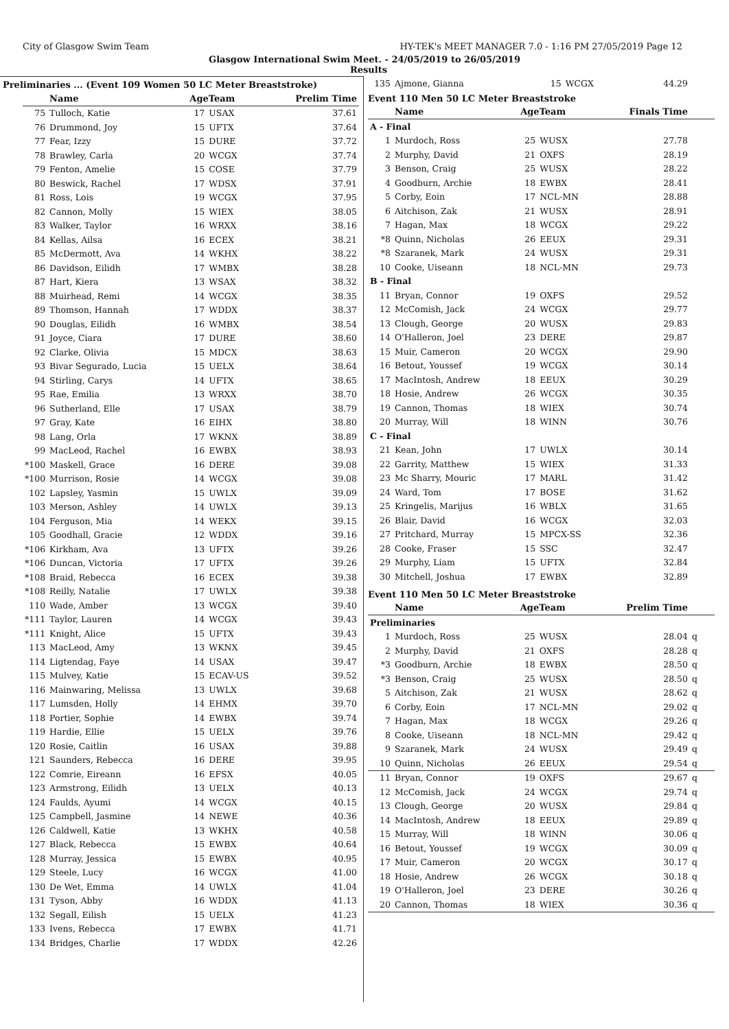City of Glasgow Swim Team HY-TEK's MEET MANAGER 7.0 - 1:16 PM 27/05/2019 Page 12
Glasgow International Swim Meet. - 24/05/2019 to 26/05/2019
Results
Preliminaries ... (Event 109 Women 50 LC Meter Breaststroke)
| | Name | AgeTeam | | Prelim Time |
| --- | --- | --- | --- | --- |
| 75 | Tulloch, Katie | 17 | USAX | 37.61 |
| 76 | Drummond, Joy | 15 | UFTX | 37.64 |
| 77 | Fear, Izzy | 15 | DURE | 37.72 |
| 78 | Brawley, Carla | 20 | WCGX | 37.74 |
| 79 | Fenton, Amelie | 15 | COSE | 37.79 |
| 80 | Beswick, Rachel | 17 | WDSX | 37.91 |
| 81 | Ross, Lois | 19 | WCGX | 37.95 |
| 82 | Cannon, Molly | 15 | WIEX | 38.05 |
| 83 | Walker, Taylor | 16 | WRXX | 38.16 |
| 84 | Kellas, Ailsa | 16 | ECEX | 38.21 |
| 85 | McDermott, Ava | 14 | WKHX | 38.22 |
| 86 | Davidson, Eilidh | 17 | WMBX | 38.28 |
| 87 | Hart, Kiera | 13 | WSAX | 38.32 |
| 88 | Muirhead, Remi | 14 | WCGX | 38.35 |
| 89 | Thomson, Hannah | 17 | WDDX | 38.37 |
| 90 | Douglas, Eilidh | 16 | WMBX | 38.54 |
| 91 | Joyce, Ciara | 17 | DURE | 38.60 |
| 92 | Clarke, Olivia | 15 | MDCX | 38.63 |
| 93 | Bivar Segurado, Lucia | 15 | UELX | 38.64 |
| 94 | Stirling, Carys | 14 | UFTX | 38.65 |
| 95 | Rae, Emilia | 13 | WRXX | 38.70 |
| 96 | Sutherland, Elle | 17 | USAX | 38.79 |
| 97 | Gray, Kate | 16 | EIHX | 38.80 |
| 98 | Lang, Orla | 17 | WKNX | 38.89 |
| 99 | MacLeod, Rachel | 16 | EWBX | 38.93 |
| *100 | Maskell, Grace | 16 | DERE | 39.08 |
| *100 | Murrison, Rosie | 14 | WCGX | 39.08 |
| 102 | Lapsley, Yasmin | 15 | UWLX | 39.09 |
| 103 | Merson, Ashley | 14 | UWLX | 39.13 |
| 104 | Ferguson, Mia | 14 | WEKX | 39.15 |
| 105 | Goodhall, Gracie | 12 | WDDX | 39.16 |
| *106 | Kirkham, Ava | 13 | UFTX | 39.26 |
| *106 | Duncan, Victoria | 17 | UFTX | 39.26 |
| *108 | Braid, Rebecca | 16 | ECEX | 39.38 |
| *108 | Reilly, Natalie | 17 | UWLX | 39.38 |
| 110 | Wade, Amber | 13 | WCGX | 39.40 |
| *111 | Taylor, Lauren | 14 | WCGX | 39.43 |
| *111 | Knight, Alice | 15 | UFTX | 39.43 |
| 113 | MacLeod, Amy | 13 | WKNX | 39.45 |
| 114 | Ligtendag, Faye | 14 | USAX | 39.47 |
| 115 | Mulvey, Katie | 15 | ECAV-US | 39.52 |
| 116 | Mainwaring, Melissa | 13 | UWLX | 39.68 |
| 117 | Lumsden, Holly | 14 | EHMX | 39.70 |
| 118 | Portier, Sophie | 14 | EWBX | 39.74 |
| 119 | Hardie, Ellie | 15 | UELX | 39.76 |
| 120 | Rosie, Caitlin | 16 | USAX | 39.88 |
| 121 | Saunders, Rebecca | 16 | DERE | 39.95 |
| 122 | Comrie, Eireann | 16 | EFSX | 40.05 |
| 123 | Armstrong, Eilidh | 13 | UELX | 40.13 |
| 124 | Faulds, Ayumi | 14 | WCGX | 40.15 |
| 125 | Campbell, Jasmine | 14 | NEWE | 40.36 |
| 126 | Caldwell, Katie | 13 | WKHX | 40.58 |
| 127 | Black, Rebecca | 15 | EWBX | 40.64 |
| 128 | Murray, Jessica | 15 | EWBX | 40.95 |
| 129 | Steele, Lucy | 16 | WCGX | 41.00 |
| 130 | De Wet, Emma | 14 | UWLX | 41.04 |
| 131 | Tyson, Abby | 16 | WDDX | 41.13 |
| 132 | Segall, Eilish | 15 | UELX | 41.23 |
| 133 | Ivens, Rebecca | 17 | EWBX | 41.71 |
| 134 | Bridges, Charlie | 17 | WDDX | 42.26 |
| 135 | Ajmone, Gianna | 15 | WCGX | 44.29 | |
Event 110 Men 50 LC Meter Breaststroke
| | Name | AgeTeam | | Finals Time | |
| --- | --- | --- | --- | --- | --- |
| A - Final | | | | | |
| 1 | Murdoch, Ross | 25 | WUSX | 27.78 | |
| 2 | Murphy, David | 21 | OXFS | 28.19 | |
| 3 | Benson, Craig | 25 | WUSX | 28.22 | |
| 4 | Goodburn, Archie | 18 | EWBX | 28.41 | |
| 5 | Corby, Eoin | 17 | NCL-MN | 28.88 | |
| 6 | Aitchison, Zak | 21 | WUSX | 28.91 | |
| 7 | Hagan, Max | 18 | WCGX | 29.22 | |
| *8 | Quinn, Nicholas | 26 | EEUX | 29.31 | |
| *8 | Szaranek, Mark | 24 | WUSX | 29.31 | |
| 10 | Cooke, Uiseann | 18 | NCL-MN | 29.73 | |
| B - Final | | | | | |
| 11 | Bryan, Connor | 19 | OXFS | 29.52 | |
| 12 | McComish, Jack | 24 | WCGX | 29.77 | |
| 13 | Clough, George | 20 | WUSX | 29.83 | |
| 14 | O'Halleron, Joel | 23 | DERE | 29.87 | |
| 15 | Muir, Cameron | 20 | WCGX | 29.90 | |
| 16 | Betout, Youssef | 19 | WCGX | 30.14 | |
| 17 | MacIntosh, Andrew | 18 | EEUX | 30.29 | |
| 18 | Hosie, Andrew | 26 | WCGX | 30.35 | |
| 19 | Cannon, Thomas | 18 | WIEX | 30.74 | |
| 20 | Murray, Will | 18 | WINN | 30.76 | |
| C - Final | | | | | |
| 21 | Kean, John | 17 | UWLX | 30.14 | |
| 22 | Garrity, Matthew | 15 | WIEX | 31.33 | |
| 23 | Mc Sharry, Mouric | 17 | MARL | 31.42 | |
| 24 | Ward, Tom | 17 | BOSE | 31.62 | |
| 25 | Kringelis, Marijus | 16 | WBLX | 31.65 | |
| 26 | Blair, David | 16 | WCGX | 32.03 | |
| 27 | Pritchard, Murray | 15 | MPCX-SS | 32.36 | |
| 28 | Cooke, Fraser | 15 | SSC | 32.47 | |
| 29 | Murphy, Liam | 15 | UFTX | 32.84 | |
| 30 | Mitchell, Joshua | 17 | EWBX | 32.89 | |
Event 110 Men 50 LC Meter Breaststroke
| | Name | AgeTeam | | Prelim Time | |
| --- | --- | --- | --- | --- | --- |
| Preliminaries | | | | | |
| 1 | Murdoch, Ross | 25 | WUSX | 28.04 | q |
| 2 | Murphy, David | 21 | OXFS | 28.28 | q |
| *3 | Goodburn, Archie | 18 | EWBX | 28.50 | q |
| *3 | Benson, Craig | 25 | WUSX | 28.50 | q |
| 5 | Aitchison, Zak | 21 | WUSX | 28.62 | q |
| 6 | Corby, Eoin | 17 | NCL-MN | 29.02 | q |
| 7 | Hagan, Max | 18 | WCGX | 29.26 | q |
| 8 | Cooke, Uiseann | 18 | NCL-MN | 29.42 | q |
| 9 | Szaranek, Mark | 24 | WUSX | 29.49 | q |
| 10 | Quinn, Nicholas | 26 | EEUX | 29.54 | q |
| 11 | Bryan, Connor | 19 | OXFS | 29.67 | q |
| 12 | McComish, Jack | 24 | WCGX | 29.74 | q |
| 13 | Clough, George | 20 | WUSX | 29.84 | q |
| 14 | MacIntosh, Andrew | 18 | EEUX | 29.89 | q |
| 15 | Murray, Will | 18 | WINN | 30.06 | q |
| 16 | Betout, Youssef | 19 | WCGX | 30.09 | q |
| 17 | Muir, Cameron | 20 | WCGX | 30.17 | q |
| 18 | Hosie, Andrew | 26 | WCGX | 30.18 | q |
| 19 | O'Halleron, Joel | 23 | DERE | 30.26 | q |
| 20 | Cannon, Thomas | 18 | WIEX | 30.36 | q |